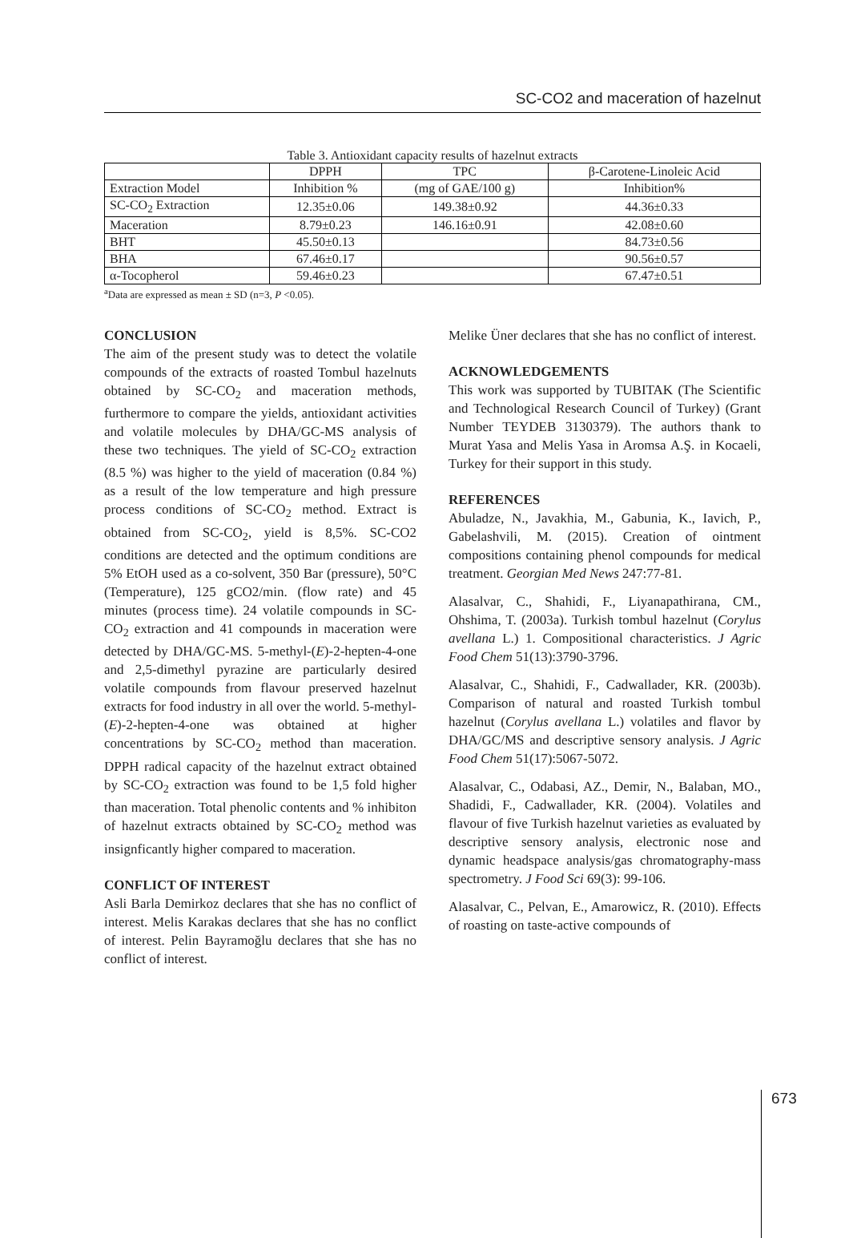SC-CO2 and maceration of hazelnut
Table 3. Antioxidant capacity results of hazelnut extracts
| | DPPH | TPC | β-Carotene-Linoleic Acid |
| --- | --- | --- | --- |
| Extraction Model | Inhibition % | (mg of GAE/100 g) | Inhibition% |
| SC-CO<sub>2</sub> Extraction | 12.35±0.06 | 149.38±0.92 | 44.36±0.33 |
| Maceration | 8.79±0.23 | 146.16±0.91 | 42.08±0.60 |
| BHT | 45.50±0.13 | | 84.73±0.56 |
| BHA | 67.46±0.17 | | 90.56±0.57 |
| α-Tocopherol | 59.46±0.23 | | 67.47±0.51 |
<sup>a</sup> Data are expressed as mean ± SD (n=3, P <0.05).
CONCLUSION
The aim of the present study was to detect the volatile compounds of the extracts of roasted Tombul hazelnuts obtained by SC-CO<sub>2</sub> and maceration methods, furthermore to compare the yields, antioxidant activities and volatile molecules by DHA/GC-MS analysis of these two techniques. The yield of SC-CO<sub>2</sub> extraction (8.5 %) was higher to the yield of maceration (0.84 %) as a result of the low temperature and high pressure process conditions of SC-CO<sub>2</sub> method. Extract is obtained from SC-CO<sub>2</sub>, yield is 8,5%. SC-CO2 conditions are detected and the optimum conditions are 5% EtOH used as a co-solvent, 350 Bar (pressure), 50°C (Temperature), 125 gCO2/min. (flow rate) and 45 minutes (process time). 24 volatile compounds in SC-CO<sub>2</sub> extraction and 41 compounds in maceration were detected by DHA/GC-MS. 5-methyl-(E)-2-hepten-4-one and 2,5-dimethyl pyrazine are particularly desired volatile compounds from flavour preserved hazelnut extracts for food industry in all over the world. 5-methyl-(E)-2-hepten-4-one was obtained at higher concentrations by SC-CO<sub>2</sub> method than maceration. DPPH radical capacity of the hazelnut extract obtained by SC-CO<sub>2</sub> extraction was found to be 1,5 fold higher than maceration. Total phenolic contents and % inhibiton of hazelnut extracts obtained by SC-CO<sub>2</sub> method was insignficantly higher compared to maceration.
CONFLICT OF INTEREST
Asli Barla Demirkoz declares that she has no conflict of interest. Melis Karakas declares that she has no conflict of interest. Pelin Bayramoğlu declares that she has no conflict of interest.
Melike Üner declares that she has no conflict of interest.
ACKNOWLEDGEMENTS
This work was supported by TUBITAK (The Scientific and Technological Research Council of Turkey) (Grant Number TEYDEB 3130379). The authors thank to Murat Yasa and Melis Yasa in Aromsa A.Ş. in Kocaeli, Turkey for their support in this study.
REFERENCES
Abuladze, N., Javakhia, M., Gabunia, K., Iavich, P., Gabelashvili, M. (2015). Creation of ointment compositions containing phenol compounds for medical treatment. Georgian Med News 247:77-81.
Alasalvar, C., Shahidi, F., Liyanapathirana, CM., Ohshima, T. (2003a). Turkish tombul hazelnut (Corylus avellana L.) 1. Compositional characteristics. J Agric Food Chem 51(13):3790-3796.
Alasalvar, C., Shahidi, F., Cadwallader, KR. (2003b). Comparison of natural and roasted Turkish tombul hazelnut (Corylus avellana L.) volatiles and flavor by DHA/GC/MS and descriptive sensory analysis. J Agric Food Chem 51(17):5067-5072.
Alasalvar, C., Odabasi, AZ., Demir, N., Balaban, MO., Shadidi, F., Cadwallader, KR. (2004). Volatiles and flavour of five Turkish hazelnut varieties as evaluated by descriptive sensory analysis, electronic nose and dynamic headspace analysis/gas chromatography-mass spectrometry. J Food Sci 69(3): 99-106.
Alasalvar, C., Pelvan, E., Amarowicz, R. (2010). Effects of roasting on taste-active compounds of
673